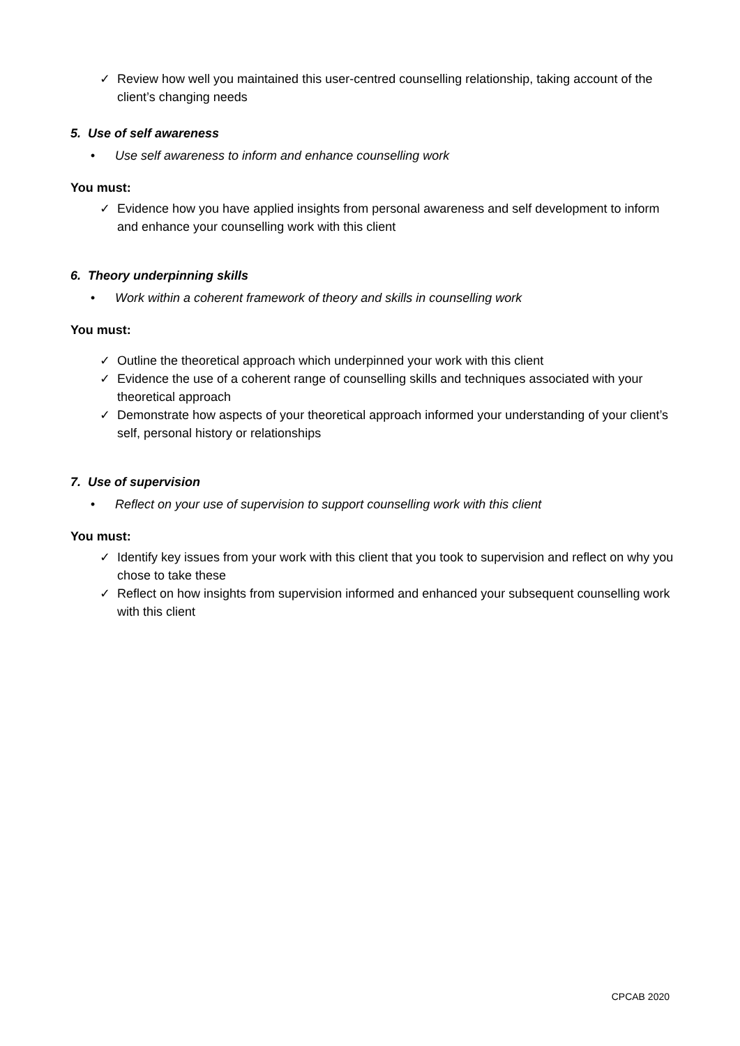✓ Review how well you maintained this user-centred counselling relationship, taking account of the client’s changing needs
5. Use of self awareness
• Use self awareness to inform and enhance counselling work
You must:
✓ Evidence how you have applied insights from personal awareness and self development to inform and enhance your counselling work with this client
6. Theory underpinning skills
• Work within a coherent framework of theory and skills in counselling work
You must:
✓ Outline the theoretical approach which underpinned your work with this client
✓ Evidence the use of a coherent range of counselling skills and techniques associated with your theoretical approach
✓ Demonstrate how aspects of your theoretical approach informed your understanding of your client’s self, personal history or relationships
7. Use of supervision
• Reflect on your use of supervision to support counselling work with this client
You must:
✓ Identify key issues from your work with this client that you took to supervision and reflect on why you chose to take these
✓ Reflect on how insights from supervision informed and enhanced your subsequent counselling work with this client
CPCAB 2020